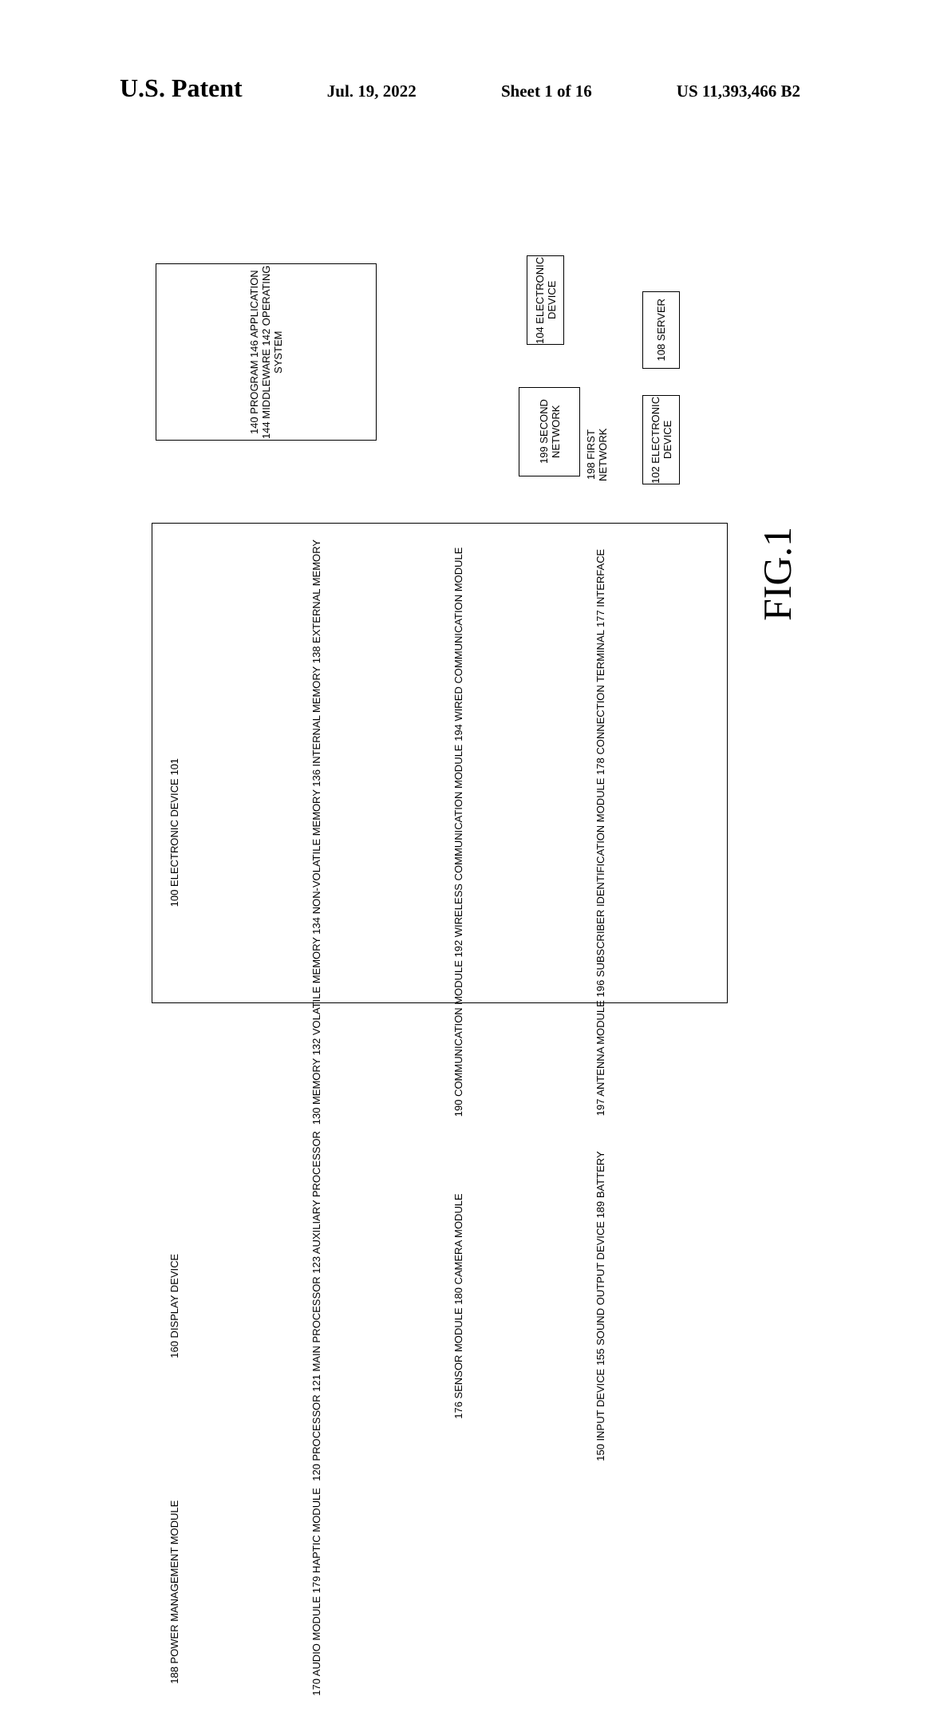U.S. Patent
Jul. 19, 2022 Sheet 1 of 16 US 11,393,466 B2
140 PROGRAM 146 APPLICATION 144 MIDDLEWARE 142 OPERATING SYSTEM
104 ELECTRONIC DEVICE
108 SERVER
199 SECOND NETWORK
198 FIRST NETWORK
102 ELECTRONIC DEVICE
100 ELECTRONIC DEVICE 101
130 MEMORY 132 VOLATILE MEMORY 134 NON-VOLATILE MEMORY 136 INTERNAL MEMORY 138 EXTERNAL MEMORY
190 COMMUNICATION MODULE 192 WIRELESS COMMUNICATION MODULE 194 WIRED COMMUNICATION MODULE
197 ANTENNA MODULE 196 SUBSCRIBER IDENTIFICATION MODULE 178 CONNECTION TERMINAL 177 INTERFACE
160 DISPLAY DEVICE
120 PROCESSOR 121 MAIN PROCESSOR 123 AUXILIARY PROCESSOR
176 SENSOR MODULE 180 CAMERA MODULE
150 INPUT DEVICE 155 SOUND OUTPUT DEVICE 189 BATTERY
188 POWER MANAGEMENT MODULE
170 AUDIO MODULE 179 HAPTIC MODULE
FIG.1